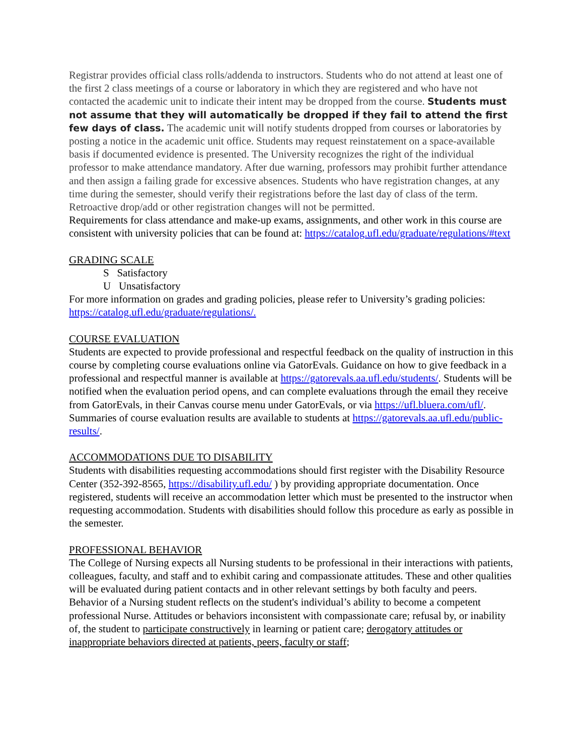Registrar provides official class rolls/addenda to instructors. Students who do not attend at least one of the first 2 class meetings of a course or laboratory in which they are registered and who have not contacted the academic unit to indicate their intent may be dropped from the course. Students must not assume that they will automatically be dropped if they fail to attend the first few days of class. The academic unit will notify students dropped from courses or laboratories by posting a notice in the academic unit office. Students may request reinstatement on a space-available basis if documented evidence is presented. The University recognizes the right of the individual professor to make attendance mandatory. After due warning, professors may prohibit further attendance and then assign a failing grade for excessive absences. Students who have registration changes, at any time during the semester, should verify their registrations before the last day of class of the term. Retroactive drop/add or other registration changes will not be permitted.
Requirements for class attendance and make-up exams, assignments, and other work in this course are consistent with university policies that can be found at: https://catalog.ufl.edu/graduate/regulations/#text
GRADING SCALE
S Satisfactory
U Unsatisfactory
For more information on grades and grading policies, please refer to University’s grading policies: https://catalog.ufl.edu/graduate/regulations/.
COURSE EVALUATION
Students are expected to provide professional and respectful feedback on the quality of instruction in this course by completing course evaluations online via GatorEvals. Guidance on how to give feedback in a professional and respectful manner is available at https://gatorevals.aa.ufl.edu/students/. Students will be notified when the evaluation period opens, and can complete evaluations through the email they receive from GatorEvals, in their Canvas course menu under GatorEvals, or via https://ufl.bluera.com/ufl/. Summaries of course evaluation results are available to students at https://gatorevals.aa.ufl.edu/public-results/.
ACCOMMODATIONS DUE TO DISABILITY
Students with disabilities requesting accommodations should first register with the Disability Resource Center (352-392-8565, https://disability.ufl.edu/ ) by providing appropriate documentation. Once registered, students will receive an accommodation letter which must be presented to the instructor when requesting accommodation. Students with disabilities should follow this procedure as early as possible in the semester.
PROFESSIONAL BEHAVIOR
The College of Nursing expects all Nursing students to be professional in their interactions with patients, colleagues, faculty, and staff and to exhibit caring and compassionate attitudes. These and other qualities will be evaluated during patient contacts and in other relevant settings by both faculty and peers. Behavior of a Nursing student reflects on the student's individual’s ability to become a competent professional Nurse. Attitudes or behaviors inconsistent with compassionate care; refusal by, or inability of, the student to participate constructively in learning or patient care; derogatory attitudes or inappropriate behaviors directed at patients, peers, faculty or staff;